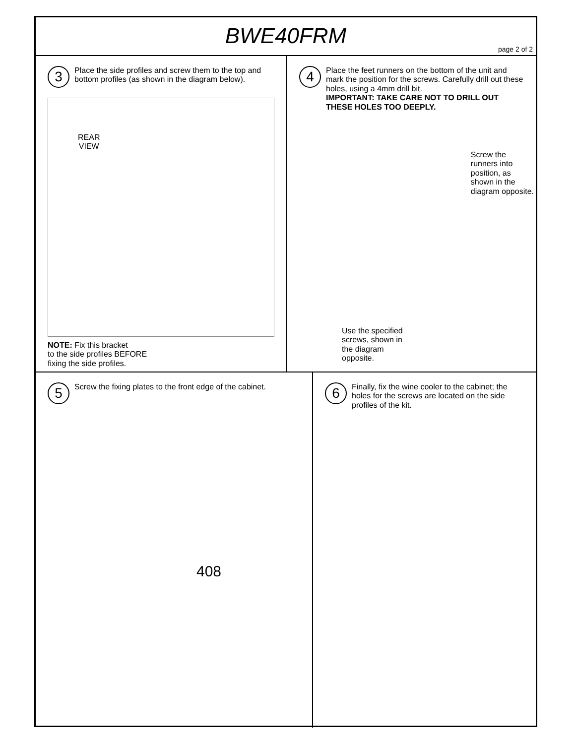BWE40FRM
page 2 of 2
3
Place the side profiles and screw them to the top and bottom profiles (as shown in the diagram below).
REAR
VIEW
NOTE: Fix this bracket
to the side profiles BEFORE
fixing the side profiles.
4
Place the feet runners on the bottom of the unit and mark the position for the screws. Carefully drill out these holes, using a 4mm drill bit.
IMPORTANT: TAKE CARE NOT TO DRILL OUT THESE HOLES TOO DEEPLY.
Screw the
runners into
position, as
shown in the
diagram opposite.
Use the specified
screws, shown in
the diagram
opposite.
5
Screw the fixing plates to the front edge of the cabinet.
408
6
Finally, fix the wine cooler to the cabinet; the holes for the screws are located on the side profiles of the kit.